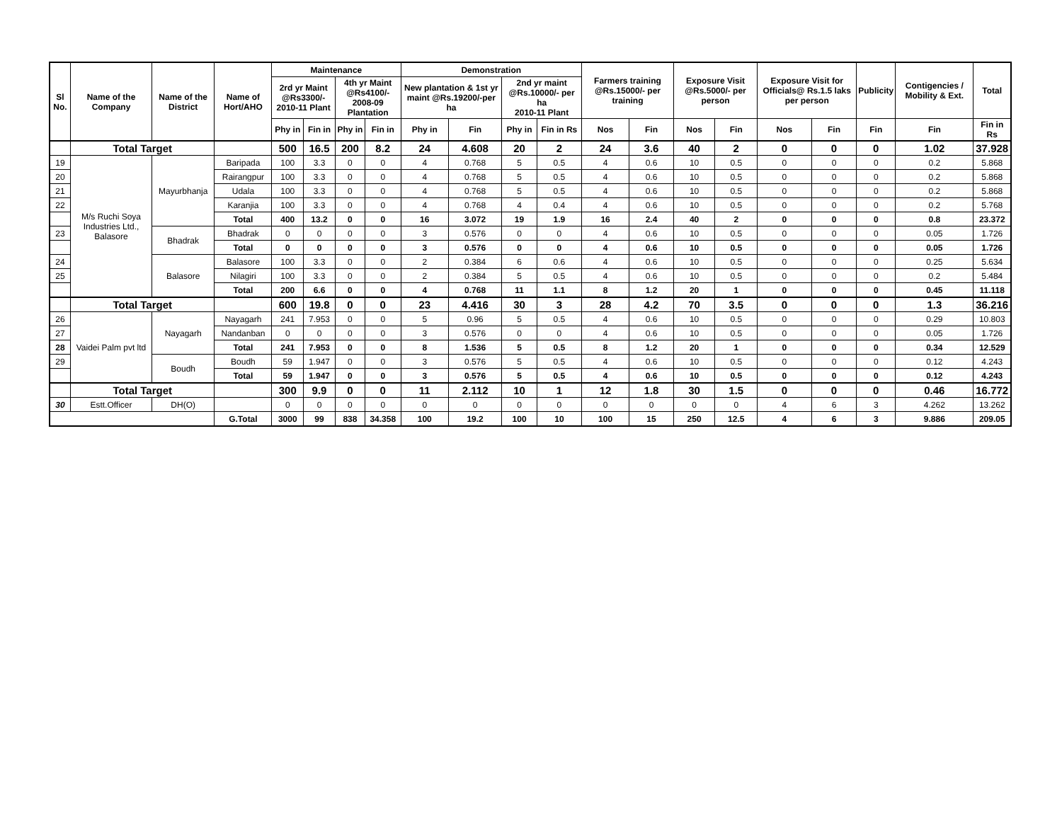| Sl No. | Name of the Company | Name of the District | Name of Hort/AHO | Maintenance | | | | Demonstration | | | | Farmers training @Rs.15000/- per training | | Exposure Visit @Rs.5000/- per person | | Exposure Visit for Officials@ Rs.1.5 laks per person | | Publicity | Contigencies / Mobility & Ext. | Total |
| --- | --- | --- | --- | --- | --- | --- | --- | --- | --- | --- | --- | --- | --- | --- | --- | --- | --- | --- | --- | --- |
| | | | | 2rd yr Maint @Rs3300/- 2010-11 Plant | | 4th yr Maint @Rs4100/- 2008-09 Plantation | | New plantation & 1st yr maint @Rs.19200/-per ha | | 2nd yr maint @Rs.10000/- per ha 2010-11 Plant | | | | | | | | | | |
| | | | | Phy in | Fin in | Phy in | Fin in | Phy in | Fin | Phy in | Fin in Rs | Nos | Fin | Nos | Fin | Nos | Fin | Fin | Fin | Fin in Rs |
| | Total Target | | | 500 | 16.5 | 200 | 8.2 | 24 | 4.608 | 20 | 2 | 24 | 3.6 | 40 | 2 | 0 | 0 | 0 | 1.02 | 37.928 |
| 19 | M/s Ruchi Soya Industries Ltd., Balasore | Mayurbhanja | Baripada | 100 | 3.3 | 0 | 0 | 4 | 0.768 | 5 | 0.5 | 4 | 0.6 | 10 | 0.5 | 0 | 0 | 0 | 0.2 | 5.868 |
| 20 | | | Rairangpur | 100 | 3.3 | 0 | 0 | 4 | 0.768 | 5 | 0.5 | 4 | 0.6 | 10 | 0.5 | 0 | 0 | 0 | 0.2 | 5.868 |
| 21 | | | Udala | 100 | 3.3 | 0 | 0 | 4 | 0.768 | 5 | 0.5 | 4 | 0.6 | 10 | 0.5 | 0 | 0 | 0 | 0.2 | 5.868 |
| 22 | | | Karanjia | 100 | 3.3 | 0 | 0 | 4 | 0.768 | 4 | 0.4 | 4 | 0.6 | 10 | 0.5 | 0 | 0 | 0 | 0.2 | 5.768 |
| | | | Total | 400 | 13.2 | 0 | 0 | 16 | 3.072 | 19 | 1.9 | 16 | 2.4 | 40 | 2 | 0 | 0 | 0 | 0.8 | 23.372 |
| 23 | | Bhadrak | Bhadrak | 0 | 0 | 0 | 0 | 3 | 0.576 | 0 | 0 | 4 | 0.6 | 10 | 0.5 | 0 | 0 | 0 | 0.05 | 1.726 |
| | | | Total | 0 | 0 | 0 | 0 | 3 | 0.576 | 0 | 0 | 4 | 0.6 | 10 | 0.5 | 0 | 0 | 0 | 0.05 | 1.726 |
| 24 | | Balasore | Balasore | 100 | 3.3 | 0 | 0 | 2 | 0.384 | 6 | 0.6 | 4 | 0.6 | 10 | 0.5 | 0 | 0 | 0 | 0.25 | 5.634 |
| 25 | | | Nilagiri | 100 | 3.3 | 0 | 0 | 2 | 0.384 | 5 | 0.5 | 4 | 0.6 | 10 | 0.5 | 0 | 0 | 0 | 0.2 | 5.484 |
| | | | Total | 200 | 6.6 | 0 | 0 | 4 | 0.768 | 11 | 1.1 | 8 | 1.2 | 20 | 1 | 0 | 0 | 0 | 0.45 | 11.118 |
| | Total Target | | | 600 | 19.8 | 0 | 0 | 23 | 4.416 | 30 | 3 | 28 | 4.2 | 70 | 3.5 | 0 | 0 | 0 | 1.3 | 36.216 |
| 26 | Vaidei Palm pvt ltd | Nayagarh | Nayagarh | 241 | 7.953 | 0 | 0 | 5 | 0.96 | 5 | 0.5 | 4 | 0.6 | 10 | 0.5 | 0 | 0 | 0 | 0.29 | 10.803 |
| 27 | | | Nandanban | 0 | 0 | 0 | 0 | 3 | 0.576 | 0 | 0 | 4 | 0.6 | 10 | 0.5 | 0 | 0 | 0 | 0.05 | 1.726 |
| 28 | | | Total | 241 | 7.953 | 0 | 0 | 8 | 1.536 | 5 | 0.5 | 8 | 1.2 | 20 | 1 | 0 | 0 | 0 | 0.34 | 12.529 |
| 29 | | Boudh | Boudh | 59 | 1.947 | 0 | 0 | 3 | 0.576 | 5 | 0.5 | 4 | 0.6 | 10 | 0.5 | 0 | 0 | 0 | 0.12 | 4.243 |
| | | | Total | 59 | 1.947 | 0 | 0 | 3 | 0.576 | 5 | 0.5 | 4 | 0.6 | 10 | 0.5 | 0 | 0 | 0 | 0.12 | 4.243 |
| | Total Target | | | 300 | 9.9 | 0 | 0 | 11 | 2.112 | 10 | 1 | 12 | 1.8 | 30 | 1.5 | 0 | 0 | 0 | 0.46 | 16.772 |
| 30 | Estt.Officer | DH(O) | | 0 | 0 | 0 | 0 | 0 | 0 | 0 | 0 | 0 | 0 | 0 | 0 | 4 | 6 | 3 | 4.262 | 13.262 |
| | | | G.Total | 3000 | 99 | 838 | 34.358 | 100 | 19.2 | 100 | 10 | 100 | 15 | 250 | 12.5 | 4 | 6 | 3 | 9.886 | 209.05 |